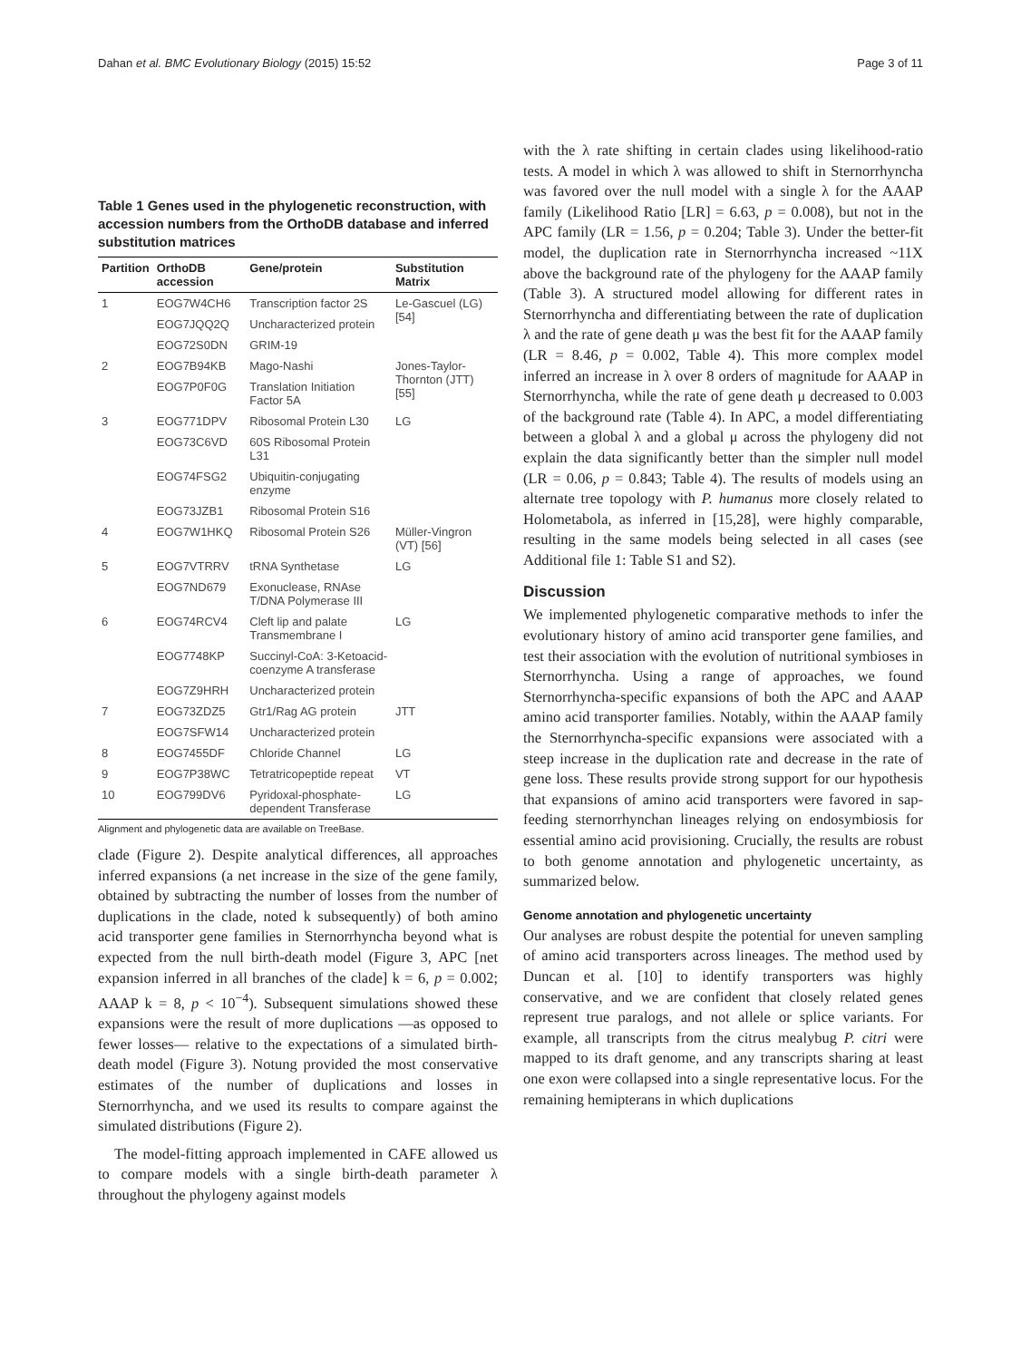Dahan et al. BMC Evolutionary Biology (2015) 15:52 Page 3 of 11
Table 1 Genes used in the phylogenetic reconstruction, with accession numbers from the OrthoDB database and inferred substitution matrices
| Partition | OrthoDB accession | Gene/protein | Substitution Matrix |
| --- | --- | --- | --- |
| 1 | EOG7W4CH6 | Transcription factor 2S | Le-Gascuel (LG) [54] |
| | EOG7JQQ2Q | Uncharacterized protein | |
| | EOG72S0DN | GRIM-19 | |
| 2 | EOG7B94KB | Mago-Nashi | Jones-Taylor-Thornton (JTT) [55] |
| | EOG7P0F0G | Translation Initiation Factor 5A | |
| 3 | EOG771DPV | Ribosomal Protein L30 | LG |
| | EOG73C6VD | 60S Ribosomal Protein L31 | |
| | EOG74FSG2 | Ubiquitin-conjugating enzyme | |
| | EOG73JZB1 | Ribosomal Protein S16 | |
| 4 | EOG7W1HKQ | Ribosomal Protein S26 | Müller-Vingron (VT) [56] |
| 5 | EOG7VTRRV | tRNA Synthetase | LG |
| | EOG7ND679 | Exonuclease, RNAse T/DNA Polymerase III | |
| 6 | EOG74RCV4 | Cleft lip and palate Transmembrane I | LG |
| | EOG7748KP | Succinyl-CoA: 3-Ketoacid-coenzyme A transferase | |
| | EOG7Z9HRH | Uncharacterized protein | |
| 7 | EOG73ZDZ5 | Gtr1/Rag AG protein | JTT |
| | EOG7SFW14 | Uncharacterized protein | |
| 8 | EOG7455DF | Chloride Channel | LG |
| 9 | EOG7P38WC | Tetratricopeptide repeat | VT |
| 10 | EOG799DV6 | Pyridoxal-phosphate-dependent Transferase | LG |
Alignment and phylogenetic data are available on TreeBase.
clade (Figure 2). Despite analytical differences, all approaches inferred expansions (a net increase in the size of the gene family, obtained by subtracting the number of losses from the number of duplications in the clade, noted k subsequently) of both amino acid transporter gene families in Sternorrhyncha beyond what is expected from the null birth-death model (Figure 3, APC [net expansion inferred in all branches of the clade] k = 6, p = 0.002; AAAP k = 8, p < 10<sup>−4</sup>). Subsequent simulations showed these expansions were the result of more duplications —as opposed to fewer losses— relative to the expectations of a simulated birth-death model (Figure 3). Notung provided the most conservative estimates of the number of duplications and losses in Sternorrhyncha, and we used its results to compare against the simulated distributions (Figure 2).
The model-fitting approach implemented in CAFE allowed us to compare models with a single birth-death parameter λ throughout the phylogeny against models
with the λ rate shifting in certain clades using likelihood-ratio tests. A model in which λ was allowed to shift in Sternorrhyncha was favored over the null model with a single λ for the AAAP family (Likelihood Ratio [LR] = 6.63, p = 0.008), but not in the APC family (LR = 1.56, p = 0.204; Table 3). Under the better-fit model, the duplication rate in Sternorrhyncha increased ~11X above the background rate of the phylogeny for the AAAP family (Table 3). A structured model allowing for different rates in Sternorrhyncha and differentiating between the rate of duplication λ and the rate of gene death μ was the best fit for the AAAP family (LR = 8.46, p = 0.002, Table 4). This more complex model inferred an increase in λ over 8 orders of magnitude for AAAP in Sternorrhyncha, while the rate of gene death μ decreased to 0.003 of the background rate (Table 4). In APC, a model differentiating between a global λ and a global μ across the phylogeny did not explain the data significantly better than the simpler null model (LR = 0.06, p = 0.843; Table 4). The results of models using an alternate tree topology with P. humanus more closely related to Holometabola, as inferred in [15,28], were highly comparable, resulting in the same models being selected in all cases (see Additional file 1: Table S1 and S2).
Discussion
We implemented phylogenetic comparative methods to infer the evolutionary history of amino acid transporter gene families, and test their association with the evolution of nutritional symbioses in Sternorrhyncha. Using a range of approaches, we found Sternorrhyncha-specific expansions of both the APC and AAAP amino acid transporter families. Notably, within the AAAP family the Sternorrhyncha-specific expansions were associated with a steep increase in the duplication rate and decrease in the rate of gene loss. These results provide strong support for our hypothesis that expansions of amino acid transporters were favored in sap-feeding sternorrhynchan lineages relying on endosymbiosis for essential amino acid provisioning. Crucially, the results are robust to both genome annotation and phylogenetic uncertainty, as summarized below.
Genome annotation and phylogenetic uncertainty
Our analyses are robust despite the potential for uneven sampling of amino acid transporters across lineages. The method used by Duncan et al. [10] to identify transporters was highly conservative, and we are confident that closely related genes represent true paralogs, and not allele or splice variants. For example, all transcripts from the citrus mealybug P. citri were mapped to its draft genome, and any transcripts sharing at least one exon were collapsed into a single representative locus. For the remaining hemipterans in which duplications